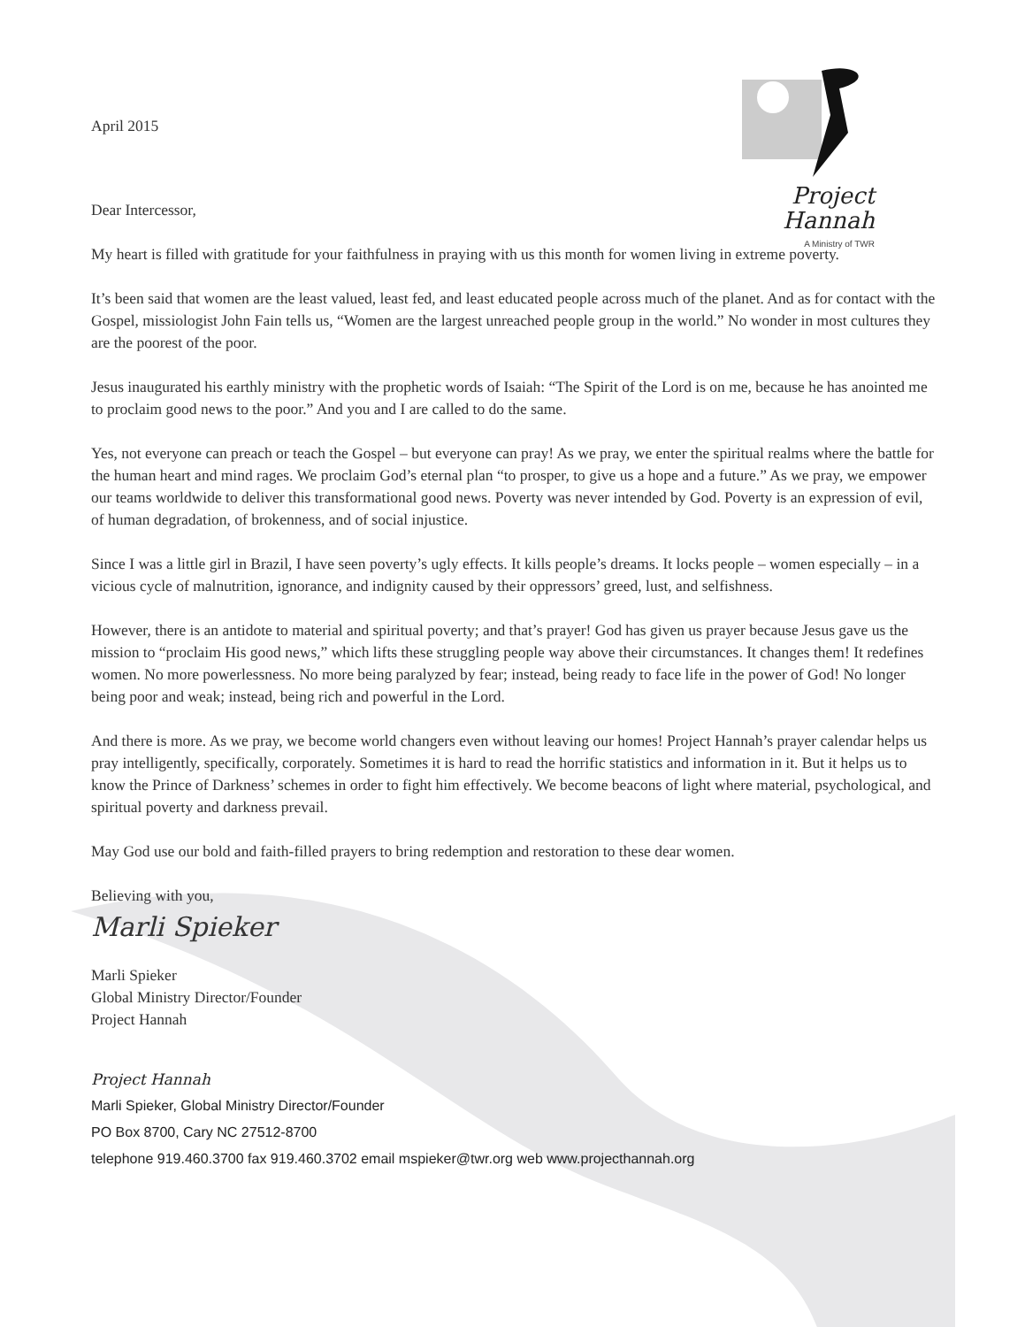Project
Hannah
A Ministry of TWR
April 2015
Dear Intercessor,
My heart is filled with gratitude for your faithfulness in praying with us this month for women living in extreme poverty.
It’s been said that women are the least valued, least fed, and least educated people across much of the planet. And as for contact with the Gospel, missiologist John Fain tells us, “Women are the largest unreached people group in the world.” No wonder in most cultures they are the poorest of the poor.
Jesus inaugurated his earthly ministry with the prophetic words of Isaiah: “The Spirit of the Lord is on me, because he has anointed me to proclaim good news to the poor.” And you and I are called to do the same.
Yes, not everyone can preach or teach the Gospel – but everyone can pray! As we pray, we enter the spiritual realms where the battle for the human heart and mind rages. We proclaim God’s eternal plan “to prosper, to give us a hope and a future.” As we pray, we empower our teams worldwide to deliver this transformational good news. Poverty was never intended by God. Poverty is an expression of evil, of human degradation, of brokenness, and of social injustice.
Since I was a little girl in Brazil, I have seen poverty’s ugly effects. It kills people’s dreams. It locks people – women especially – in a vicious cycle of malnutrition, ignorance, and indignity caused by their oppressors’ greed, lust, and selfishness.
However, there is an antidote to material and spiritual poverty; and that’s prayer! God has given us prayer because Jesus gave us the mission to “proclaim His good news,” which lifts these struggling people way above their circumstances. It changes them! It redefines women. No more powerlessness. No more being paralyzed by fear; instead, being ready to face life in the power of God! No longer being poor and weak; instead, being rich and powerful in the Lord.
And there is more. As we pray, we become world changers even without leaving our homes! Project Hannah’s prayer calendar helps us pray intelligently, specifically, corporately. Sometimes it is hard to read the horrific statistics and information in it. But it helps us to know the Prince of Darkness’ schemes in order to fight him effectively. We become beacons of light where material, psychological, and spiritual poverty and darkness prevail.
May God use our bold and faith-filled prayers to bring redemption and restoration to these dear women.
Believing with you,
Marli Spieker
Marli Spieker
Global Ministry Director/Founder
Project Hannah
Project Hannah
Marli Spieker, Global Ministry Director/Founder
PO Box 8700, Cary NC 27512-8700
telephone 919.460.3700 fax 919.460.3702 email mspieker@twr.org web www.projecthannah.org